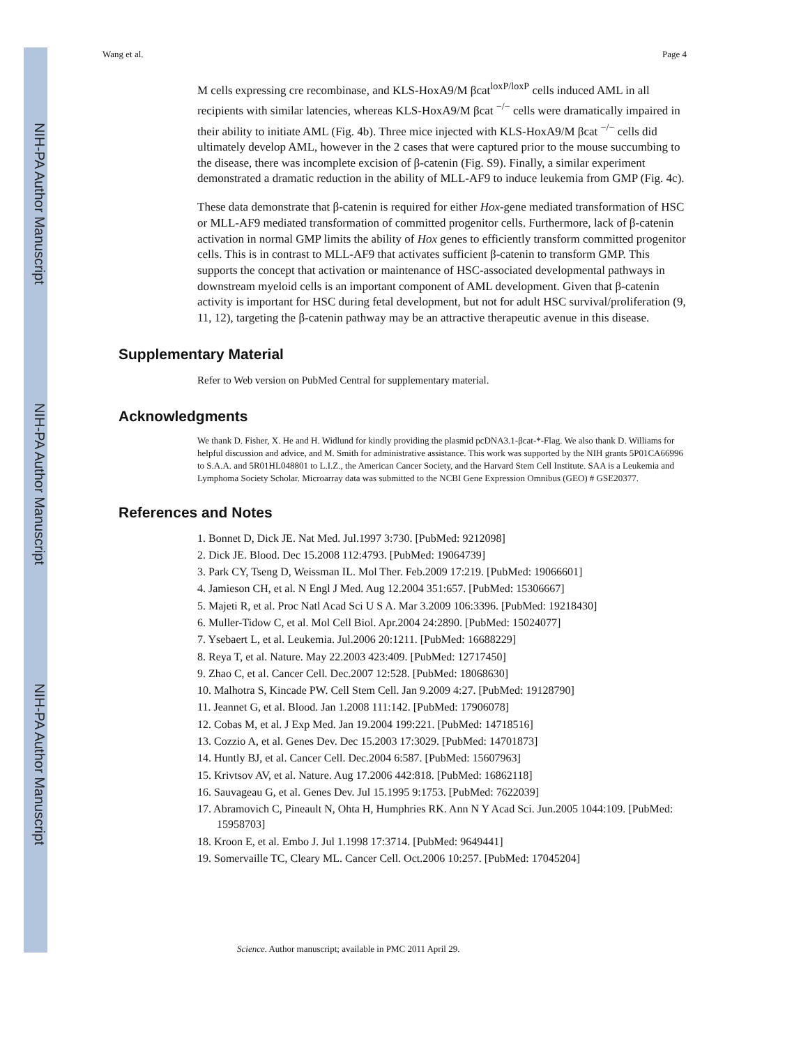NIH-PA Author Manuscript
NIH-PA Author Manuscript
NIH-PA Author Manuscript
Wang et al. Page 4
M cells expressing cre recombinase, and KLS-HoxA9/M βcat<sup>loxP/loxP</sup> cells induced AML in all recipients with similar latencies, whereas KLS-HoxA9/M βcat <sup>−/−</sup> cells were dramatically impaired in their ability to initiate AML (Fig. 4b). Three mice injected with KLS-HoxA9/M βcat <sup>−/−</sup> cells did ultimately develop AML, however in the 2 cases that were captured prior to the mouse succumbing to the disease, there was incomplete excision of β-catenin (Fig. S9). Finally, a similar experiment demonstrated a dramatic reduction in the ability of MLL-AF9 to induce leukemia from GMP (Fig. 4c).
These data demonstrate that β-catenin is required for either Hox-gene mediated transformation of HSC or MLL-AF9 mediated transformation of committed progenitor cells. Furthermore, lack of β-catenin activation in normal GMP limits the ability of Hox genes to efficiently transform committed progenitor cells. This is in contrast to MLL-AF9 that activates sufficient β-catenin to transform GMP. This supports the concept that activation or maintenance of HSC-associated developmental pathways in downstream myeloid cells is an important component of AML development. Given that β-catenin activity is important for HSC during fetal development, but not for adult HSC survival/proliferation (9, 11, 12), targeting the β-catenin pathway may be an attractive therapeutic avenue in this disease.
Supplementary Material
Refer to Web version on PubMed Central for supplementary material.
Acknowledgments
We thank D. Fisher, X. He and H. Widlund for kindly providing the plasmid pcDNA3.1-βcat-*-Flag. We also thank D. Williams for helpful discussion and advice, and M. Smith for administrative assistance. This work was supported by the NIH grants 5P01CA66996 to S.A.A. and 5R01HL048801 to L.I.Z., the American Cancer Society, and the Harvard Stem Cell Institute. SAA is a Leukemia and Lymphoma Society Scholar. Microarray data was submitted to the NCBI Gene Expression Omnibus (GEO) # GSE20377.
References and Notes
1. Bonnet D, Dick JE. Nat Med. Jul.1997 3:730. [PubMed: 9212098]
2. Dick JE. Blood. Dec 15.2008 112:4793. [PubMed: 19064739]
3. Park CY, Tseng D, Weissman IL. Mol Ther. Feb.2009 17:219. [PubMed: 19066601]
4. Jamieson CH, et al. N Engl J Med. Aug 12.2004 351:657. [PubMed: 15306667]
5. Majeti R, et al. Proc Natl Acad Sci U S A. Mar 3.2009 106:3396. [PubMed: 19218430]
6. Muller-Tidow C, et al. Mol Cell Biol. Apr.2004 24:2890. [PubMed: 15024077]
7. Ysebaert L, et al. Leukemia. Jul.2006 20:1211. [PubMed: 16688229]
8. Reya T, et al. Nature. May 22.2003 423:409. [PubMed: 12717450]
9. Zhao C, et al. Cancer Cell. Dec.2007 12:528. [PubMed: 18068630]
10. Malhotra S, Kincade PW. Cell Stem Cell. Jan 9.2009 4:27. [PubMed: 19128790]
11. Jeannet G, et al. Blood. Jan 1.2008 111:142. [PubMed: 17906078]
12. Cobas M, et al. J Exp Med. Jan 19.2004 199:221. [PubMed: 14718516]
13. Cozzio A, et al. Genes Dev. Dec 15.2003 17:3029. [PubMed: 14701873]
14. Huntly BJ, et al. Cancer Cell. Dec.2004 6:587. [PubMed: 15607963]
15. Krivtsov AV, et al. Nature. Aug 17.2006 442:818. [PubMed: 16862118]
16. Sauvageau G, et al. Genes Dev. Jul 15.1995 9:1753. [PubMed: 7622039]
17. Abramovich C, Pineault N, Ohta H, Humphries RK. Ann N Y Acad Sci. Jun.2005 1044:109. [PubMed: 15958703]
18. Kroon E, et al. Embo J. Jul 1.1998 17:3714. [PubMed: 9649441]
19. Somervaille TC, Cleary ML. Cancer Cell. Oct.2006 10:257. [PubMed: 17045204]
Science. Author manuscript; available in PMC 2011 April 29.